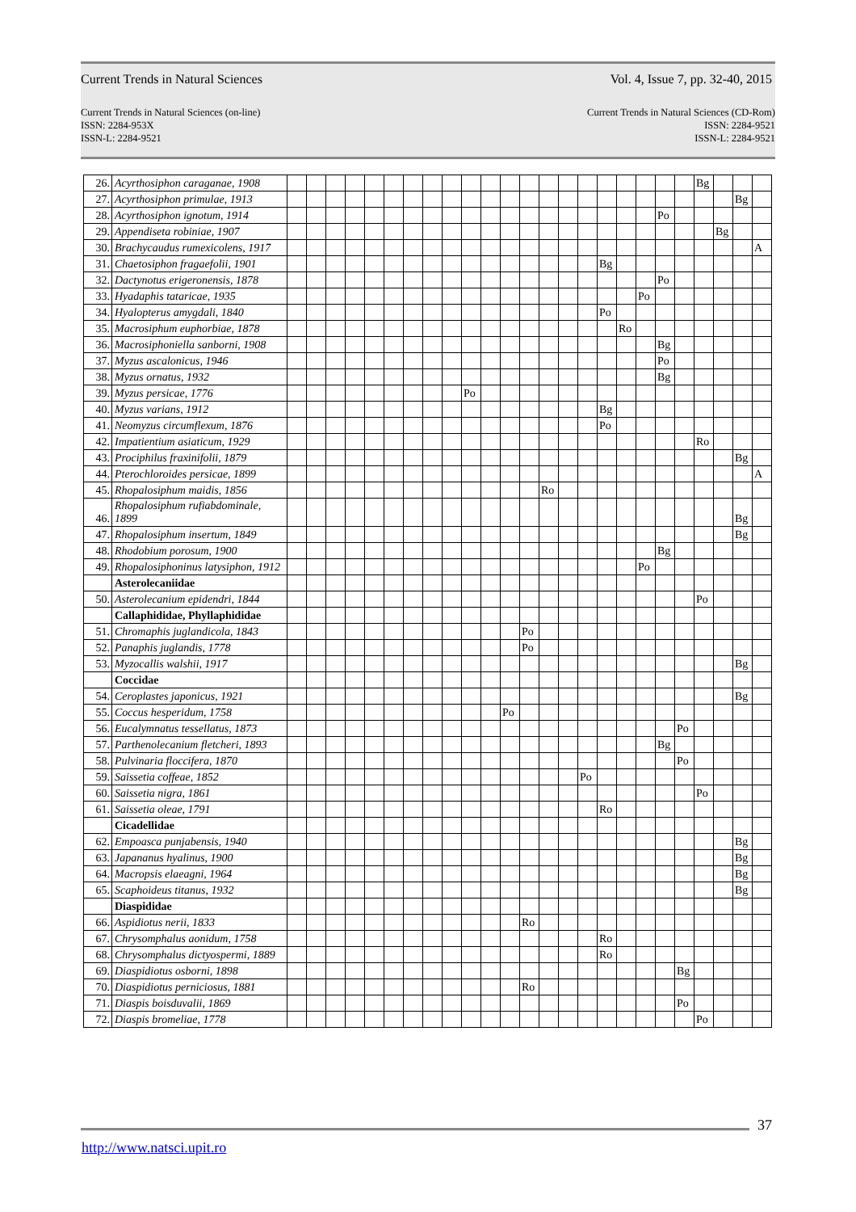Current Trends in Natural Sciences
Vol. 4, Issue 7, pp. 32-40, 2015
Current Trends in Natural Sciences (on-line)
ISSN: 2284-953X
ISSN-L: 2284-9521
Current Trends in Natural Sciences (CD-Rom)
ISSN: 2284-9521
ISSN-L: 2284-9521
| 26. | Acyrthosiphon caraganae, 1908 | | | | | | | | | | | | | | | | | | | | | | Bg | | | |
| 27. | Acyrthosiphon primulae, 1913 | | | | | | | | | | | | | | | | | | | | | | | | Bg | |
| 28. | Acyrthosiphon ignotum, 1914 | | | | | | | | | | | | | | | | | | | | Po | | | | | |
| 29. | Appendiseta robiniae, 1907 | | | | | | | | | | | | | | | | | | | | | | | Bg | | |
| 30. | Brachycaudus rumexicolens, 1917 | | | | | | | | | | | | | | | | | | | | | | | | | A |
| 31. | Chaetosiphon fragaefolii, 1901 | | | | | | | | | | | | | | | | | Bg | | | | | | | | |
| 32. | Dactynotus erigeronensis, 1878 | | | | | | | | | | | | | | | | | | | | Po | | | | | |
| 33. | Hyadaphis tataricae, 1935 | | | | | | | | | | | | | | | | | | | Po | | | | | | |
| 34. | Hyalopterus amygdali, 1840 | | | | | | | | | | | | | | | | | Po | | | | | | | | |
| 35. | Macrosiphum euphorbiae, 1878 | | | | | | | | | | | | | | | | | | Ro | | | | | | | |
| 36. | Macrosiphoniella sanborni, 1908 | | | | | | | | | | | | | | | | | | | | Bg | | | | | |
| 37. | Myzus ascalonicus, 1946 | | | | | | | | | | | | | | | | | | | | Po | | | | | |
| 38. | Myzus ornatus, 1932 | | | | | | | | | | | | | | | | | | | | Bg | | | | | |
| 39. | Myzus persicae, 1776 | | | | | | | | | | Po | | | | | | | | | | | | | | | |
| 40. | Myzus varians, 1912 | | | | | | | | | | | | | | | | | Bg | | | | | | | | |
| 41. | Neomyzus circumflexum, 1876 | | | | | | | | | | | | | | | | | Po | | | | | | | | |
| 42. | Impatientium asiaticum, 1929 | | | | | | | | | | | | | | | | | | | | | | Ro | | | |
| 43. | Prociphilus fraxinifolii, 1879 | | | | | | | | | | | | | | | | | | | | | | | | Bg | |
| 44. | Pterochloroides persicae, 1899 | | | | | | | | | | | | | | | | | | | | | | | | | A |
| 45. | Rhopalosiphum maidis, 1856 | | | | | | | | | | | | | | Ro | | | | | | | | | | | |
| 46. | Rhopalosiphum rufiabdominale, 1899 | | | | | | | | | | | | | | | | | | | | | | | | Bg | |
| 47. | Rhopalosiphum insertum, 1849 | | | | | | | | | | | | | | | | | | | | | | | | Bg | |
| 48. | Rhodobium porosum, 1900 | | | | | | | | | | | | | | | | | | | | Bg | | | | | |
| 49. | Rhopalosiphoninus latysiphon, 1912 | | | | | | | | | | | | | | | | | | | Po | | | | | | |
| | Asterolecaniidae | | | | | | | | | | | | | | | | | | | | | | | | | |
| 50. | Asterolecanium epidendri, 1844 | | | | | | | | | | | | | | | | | | | | | | Po | | | |
| | Callaphididae, Phyllaphididae | | | | | | | | | | | | | | | | | | | | | | | | | |
| 51. | Chromaphis juglandicola, 1843 | | | | | | | | | | | | | Po | | | | | | | | | | | | |
| 52. | Panaphis juglandis, 1778 | | | | | | | | | | | | | Po | | | | | | | | | | | | |
| 53. | Myzocallis walshii, 1917 | | | | | | | | | | | | | | | | | | | | | | | | Bg | |
| | Coccidae | | | | | | | | | | | | | | | | | | | | | | | | | |
| 54. | Ceroplastes japonicus, 1921 | | | | | | | | | | | | | | | | | | | | | | | | Bg | |
| 55. | Coccus hesperidum, 1758 | | | | | | | | | | | | Po | | | | | | | | | | | | | |
| 56. | Eucalymnatus tessellatus, 1873 | | | | | | | | | | | | | | | | | | | | | Po | | | | |
| 57. | Parthenolecanium fletcheri, 1893 | | | | | | | | | | | | | | | | | | | | Bg | | | | | |
| 58. | Pulvinaria floccifera, 1870 | | | | | | | | | | | | | | | | | | | | | Po | | | | |
| 59. | Saissetia coffeae, 1852 | | | | | | | | | | | | | | | | Po | | | | | | | | | |
| 60. | Saissetia nigra, 1861 | | | | | | | | | | | | | | | | | | | | | | Po | | | |
| 61. | Saissetia oleae, 1791 | | | | | | | | | | | | | | | | | Ro | | | | | | | | |
| | Cicadellidae | | | | | | | | | | | | | | | | | | | | | | | | | |
| 62. | Empoasca punjabensis, 1940 | | | | | | | | | | | | | | | | | | | | | | | | Bg | |
| 63. | Japananus hyalinus, 1900 | | | | | | | | | | | | | | | | | | | | | | | | Bg | |
| 64. | Macropsis elaeagni, 1964 | | | | | | | | | | | | | | | | | | | | | | | | Bg | |
| 65. | Scaphoideus titanus, 1932 | | | | | | | | | | | | | | | | | | | | | | | | Bg | |
| | Diaspididae | | | | | | | | | | | | | | | | | | | | | | | | | |
| 66. | Aspidiotus nerii, 1833 | | | | | | | | | | | | | Ro | | | | | | | | | | | | |
| 67. | Chrysomphalus aonidum, 1758 | | | | | | | | | | | | | | | | | Ro | | | | | | | | |
| 68. | Chrysomphalus dictyospermi, 1889 | | | | | | | | | | | | | | | | | Ro | | | | | | | | |
| 69. | Diaspidiotus osborni, 1898 | | | | | | | | | | | | | | | | | | | | | Bg | | | | |
| 70. | Diaspidiotus perniciosus, 1881 | | | | | | | | | | | | | Ro | | | | | | | | | | | | |
| 71. | Diaspis boisduvalii, 1869 | | | | | | | | | | | | | | | | | | | | | Po | | | | |
| 72. | Diaspis bromeliae, 1778 | | | | | | | | | | | | | | | | | | | | | | Po | | | |
37
http://www.natsci.upit.ro